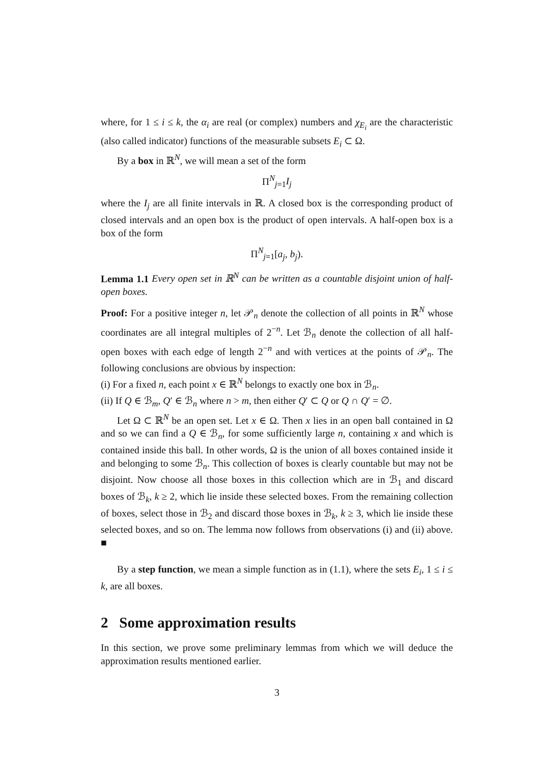where, for 1 ≤ i ≤ k, the α<sub>i</sub> are real (or complex) numbers and χ<sub>E<sub>i</sub></sub> are the characteristic (also called indicator) functions of the measurable subsets E<sub>i</sub> ⊂ Ω.
By a box in ℝ<sup>N</sup>, we will mean a set of the form
Π<sup>N</sup><sub>j=1</sub>I<sub>j</sub>
where the I<sub>j</sub> are all finite intervals in ℝ. A closed box is the corresponding product of closed intervals and an open box is the product of open intervals. A half-open box is a box of the form
Π<sup>N</sup><sub>j=1</sub>[a<sub>j</sub>, b<sub>j</sub>).
Lemma 1.1 Every open set in ℝ<sup>N</sup> can be written as a countable disjoint union of half-open boxes.
Proof: For a positive integer n, let 𝒫<sub>n</sub> denote the collection of all points in ℝ<sup>N</sup> whose coordinates are all integral multiples of 2<sup>−n</sup>. Let ℬ<sub>n</sub> denote the collection of all half-open boxes with each edge of length 2<sup>−n</sup> and with vertices at the points of 𝒫<sub>n</sub>. The following conclusions are obvious by inspection:
(i) For a fixed n, each point x ∈ ℝ<sup>N</sup> belongs to exactly one box in ℬ<sub>n</sub>.
(ii) If Q ∈ ℬ<sub>m</sub>, Q′ ∈ ℬ<sub>n</sub> where n > m, then either Q′ ⊂ Q or Q ∩ Q′ = ∅.
Let Ω ⊂ ℝ<sup>N</sup> be an open set. Let x ∈ Ω. Then x lies in an open ball contained in Ω and so we can find a Q ∈ ℬ<sub>n</sub>, for some sufficiently large n, containing x and which is contained inside this ball. In other words, Ω is the union of all boxes contained inside it and belonging to some ℬ<sub>n</sub>. This collection of boxes is clearly countable but may not be disjoint. Now choose all those boxes in this collection which are in ℬ<sub>1</sub> and discard boxes of ℬ<sub>k</sub>, k ≥ 2, which lie inside these selected boxes. From the remaining collection of boxes, select those in ℬ<sub>2</sub> and discard those boxes in ℬ<sub>k</sub>, k ≥ 3, which lie inside these selected boxes, and so on. The lemma now follows from observations (i) and (ii) above. ■
By a step function, we mean a simple function as in (1.1), where the sets E<sub>i</sub>, 1 ≤ i ≤ k, are all boxes.
2 Some approximation results
In this section, we prove some preliminary lemmas from which we will deduce the approximation results mentioned earlier.
3